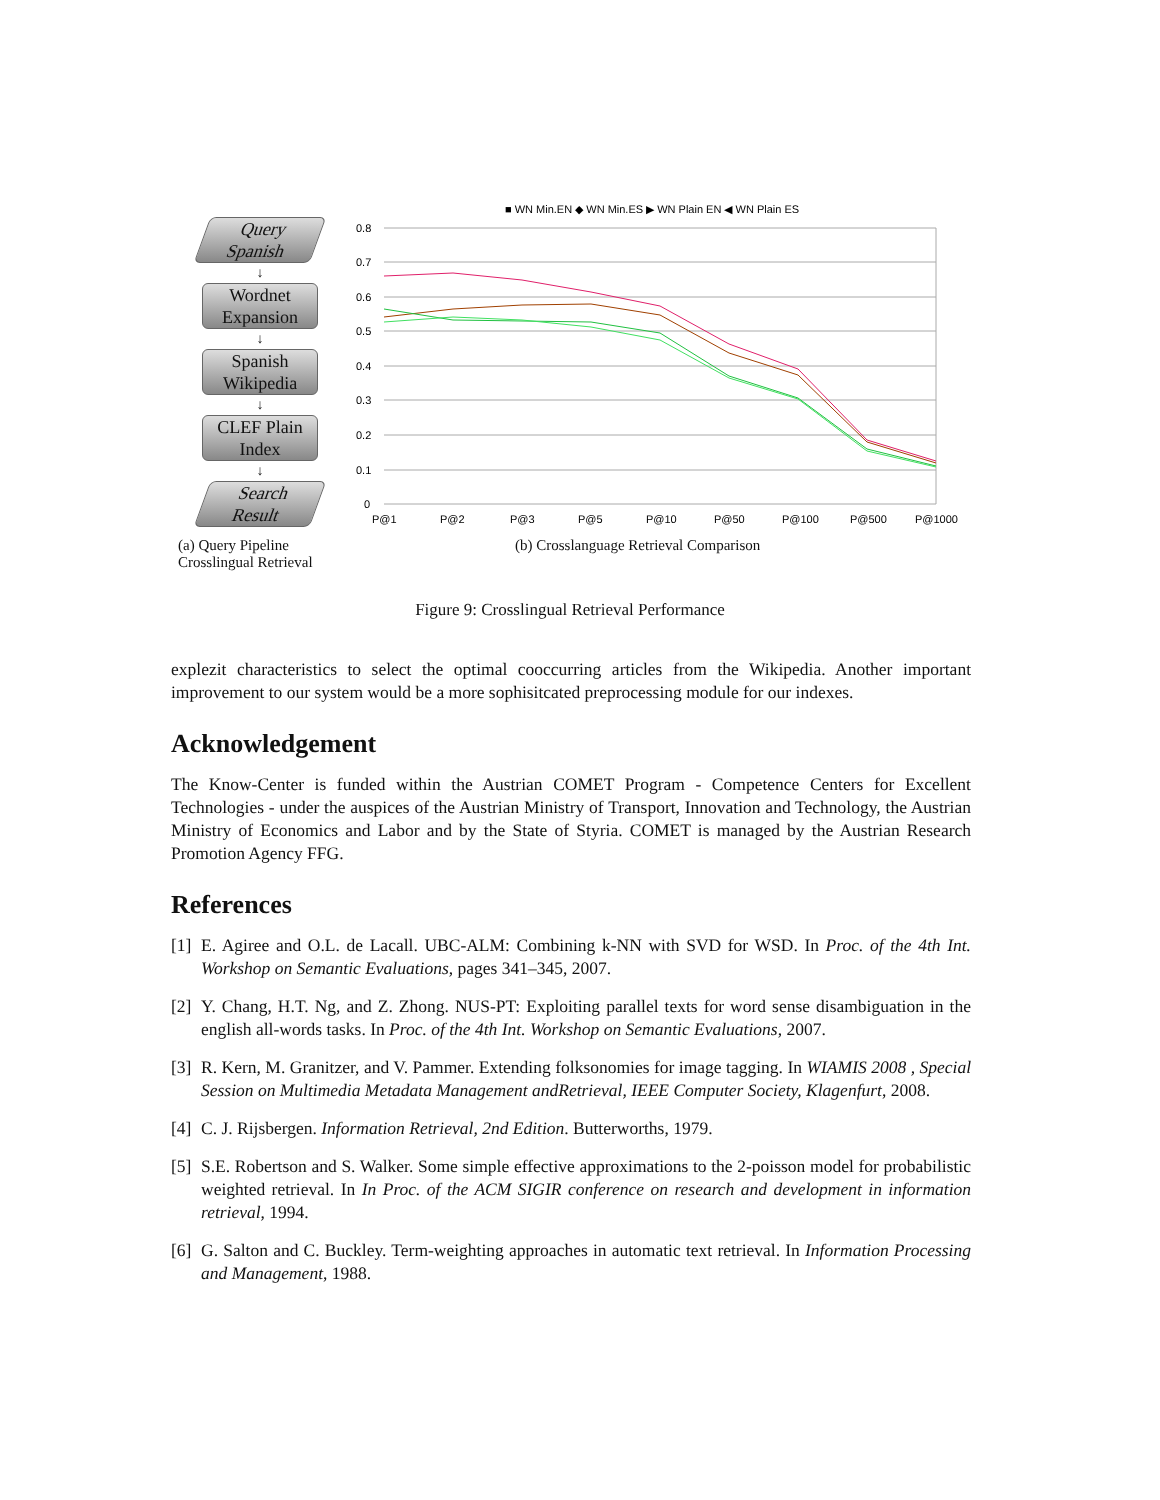Query
Spanish
↓
Wordnet
Expansion
↓
Spanish
Wikipedia
↓
CLEF Plain
Index
↓
Search
Result
■ WN Min.EN ◆ WN Min.ES ▶ WN Plain EN ◀ WN Plain ES
0.8
0.7
0.6
0.5
0.4
0.3
0.2
0.1
0
P@1
P@2
P@3
P@5
P@10
P@50
P@100
P@500
P@1000
(a) Query Pipeline Crosslingual Retrieval
(b) Crosslanguage Retrieval Comparison
Figure 9: Crosslingual Retrieval Performance
explezit characteristics to select the optimal cooccurring articles from the Wikipedia. Another important improvement to our system would be a more sophisitcated preprocessing module for our indexes.
Acknowledgement
The Know-Center is funded within the Austrian COMET Program - Competence Centers for Excellent Technologies - under the auspices of the Austrian Ministry of Transport, Innovation and Technology, the Austrian Ministry of Economics and Labor and by the State of Styria. COMET is managed by the Austrian Research Promotion Agency FFG.
References
[1] E. Agiree and O.L. de Lacall. UBC-ALM: Combining k-NN with SVD for WSD. In Proc. of the 4th Int. Workshop on Semantic Evaluations, pages 341–345, 2007.
[2] Y. Chang, H.T. Ng, and Z. Zhong. NUS-PT: Exploiting parallel texts for word sense disambiguation in the english all-words tasks. In Proc. of the 4th Int. Workshop on Semantic Evaluations, 2007.
[3] R. Kern, M. Granitzer, and V. Pammer. Extending folksonomies for image tagging. In WIAMIS 2008 , Special Session on Multimedia Metadata Management andRetrieval, IEEE Computer Society, Klagenfurt, 2008.
[4] C. J. Rijsbergen. Information Retrieval, 2nd Edition. Butterworths, 1979.
[5] S.E. Robertson and S. Walker. Some simple effective approximations to the 2-poisson model for probabilistic weighted retrieval. In In Proc. of the ACM SIGIR conference on research and development in information retrieval, 1994.
[6] G. Salton and C. Buckley. Term-weighting approaches in automatic text retrieval. In Information Processing and Management, 1988.